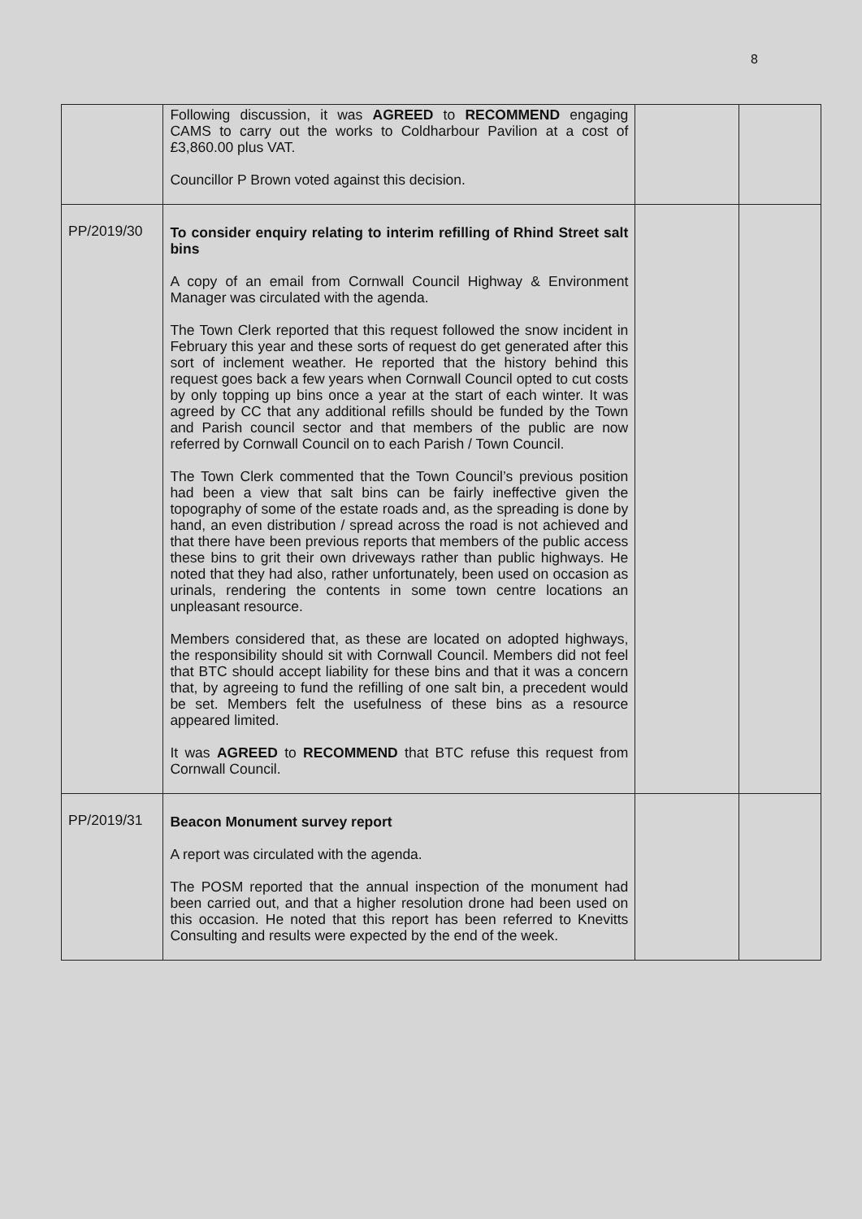8
| | Following discussion, it was AGREED to RECOMMEND engaging CAMS to carry out the works to Coldharbour Pavilion at a cost of £3,860.00 plus VAT. Councillor P Brown voted against this decision. | | |
| PP/2019/30 | To consider enquiry relating to interim refilling of Rhind Street salt bins A copy of an email from Cornwall Council Highway & Environment Manager was circulated with the agenda. The Town Clerk reported that this request followed the snow incident in February this year and these sorts of request do get generated after this sort of inclement weather. He reported that the history behind this request goes back a few years when Cornwall Council opted to cut costs by only topping up bins once a year at the start of each winter. It was agreed by CC that any additional refills should be funded by the Town and Parish council sector and that members of the public are now referred by Cornwall Council on to each Parish / Town Council. The Town Clerk commented that the Town Council’s previous position had been a view that salt bins can be fairly ineffective given the topography of some of the estate roads and, as the spreading is done by hand, an even distribution / spread across the road is not achieved and that there have been previous reports that members of the public access these bins to grit their own driveways rather than public highways. He noted that they had also, rather unfortunately, been used on occasion as urinals, rendering the contents in some town centre locations an unpleasant resource. Members considered that, as these are located on adopted highways, the responsibility should sit with Cornwall Council. Members did not feel that BTC should accept liability for these bins and that it was a concern that, by agreeing to fund the refilling of one salt bin, a precedent would be set. Members felt the usefulness of these bins as a resource appeared limited. It was AGREED to RECOMMEND that BTC refuse this request from Cornwall Council. | | |
| PP/2019/31 | Beacon Monument survey report A report was circulated with the agenda. The POSM reported that the annual inspection of the monument had been carried out, and that a higher resolution drone had been used on this occasion. He noted that this report has been referred to Knevitts Consulting and results were expected by the end of the week. | | |